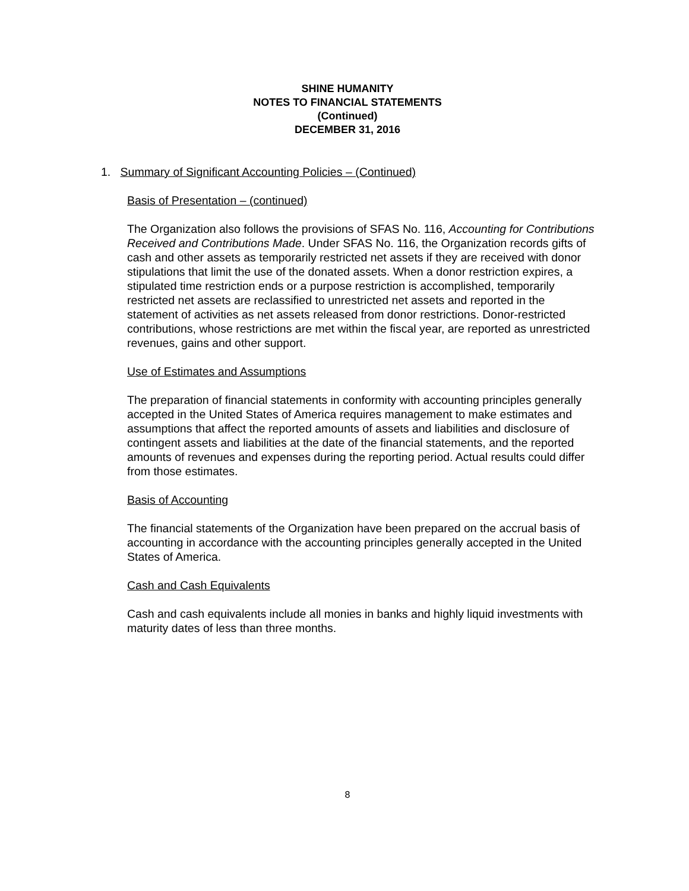SHINE HUMANITY
NOTES TO FINANCIAL STATEMENTS
(Continued)
DECEMBER 31, 2016
1. Summary of Significant Accounting Policies – (Continued)
Basis of Presentation – (continued)
The Organization also follows the provisions of SFAS No. 116, Accounting for Contributions Received and Contributions Made. Under SFAS No. 116, the Organization records gifts of cash and other assets as temporarily restricted net assets if they are received with donor stipulations that limit the use of the donated assets. When a donor restriction expires, a stipulated time restriction ends or a purpose restriction is accomplished, temporarily restricted net assets are reclassified to unrestricted net assets and reported in the statement of activities as net assets released from donor restrictions. Donor-restricted contributions, whose restrictions are met within the fiscal year, are reported as unrestricted revenues, gains and other support.
Use of Estimates and Assumptions
The preparation of financial statements in conformity with accounting principles generally accepted in the United States of America requires management to make estimates and assumptions that affect the reported amounts of assets and liabilities and disclosure of contingent assets and liabilities at the date of the financial statements, and the reported amounts of revenues and expenses during the reporting period. Actual results could differ from those estimates.
Basis of Accounting
The financial statements of the Organization have been prepared on the accrual basis of accounting in accordance with the accounting principles generally accepted in the United States of America.
Cash and Cash Equivalents
Cash and cash equivalents include all monies in banks and highly liquid investments with maturity dates of less than three months.
8